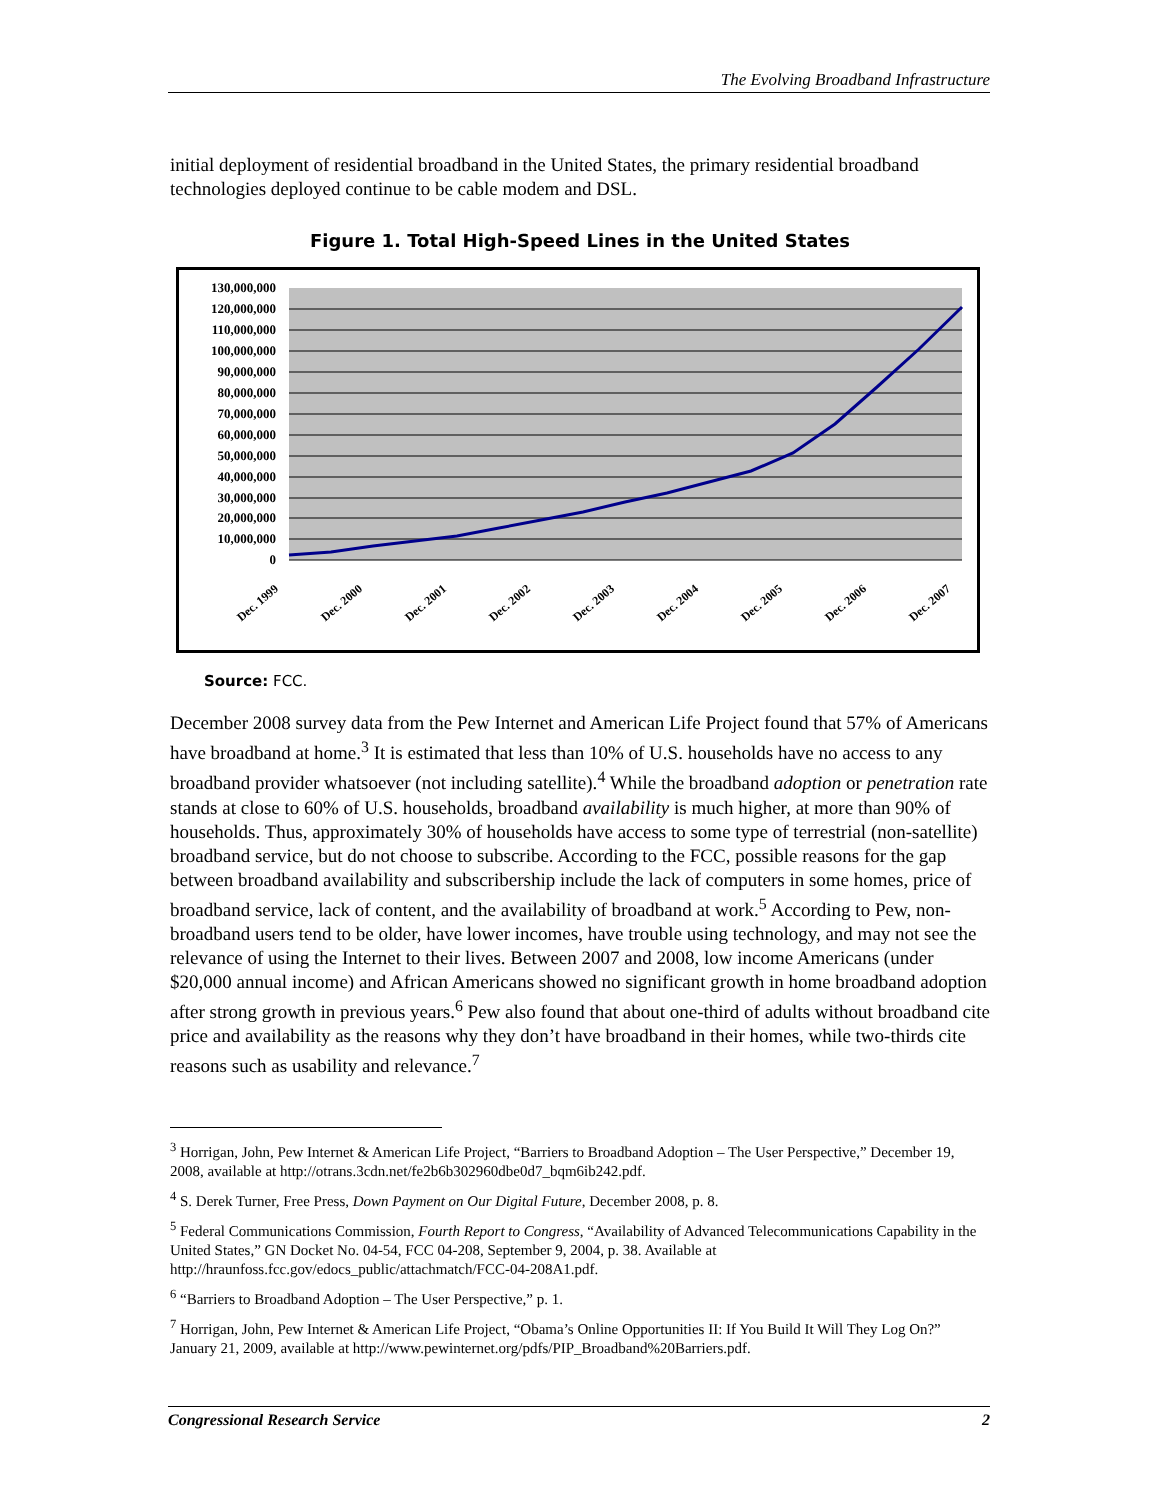The Evolving Broadband Infrastructure
initial deployment of residential broadband in the United States, the primary residential broadband technologies deployed continue to be cable modem and DSL.
Figure 1. Total High-Speed Lines in the United States
130,000,000
120,000,000
110,000,000
100,000,000
90,000,000
80,000,000
70,000,000
60,000,000
50,000,000
40,000,000
30,000,000
20,000,000
10,000,000
0
Dec. 1999
Dec. 2000
Dec. 2001
Dec. 2002
Dec. 2003
Dec. 2004
Dec. 2005
Dec. 2006
Dec. 2007
Source: FCC.
December 2008 survey data from the Pew Internet and American Life Project found that 57% of Americans have broadband at home.<sup>3</sup> It is estimated that less than 10% of U.S. households have no access to any broadband provider whatsoever (not including satellite).<sup>4</sup> While the broadband adoption or penetration rate stands at close to 60% of U.S. households, broadband availability is much higher, at more than 90% of households. Thus, approximately 30% of households have access to some type of terrestrial (non-satellite) broadband service, but do not choose to subscribe. According to the FCC, possible reasons for the gap between broadband availability and subscribership include the lack of computers in some homes, price of broadband service, lack of content, and the availability of broadband at work.<sup>5</sup> According to Pew, non-broadband users tend to be older, have lower incomes, have trouble using technology, and may not see the relevance of using the Internet to their lives. Between 2007 and 2008, low income Americans (under $20,000 annual income) and African Americans showed no significant growth in home broadband adoption after strong growth in previous years.<sup>6</sup> Pew also found that about one-third of adults without broadband cite price and availability as the reasons why they don’t have broadband in their homes, while two-thirds cite reasons such as usability and relevance.<sup>7</sup>
<sup>3</sup> Horrigan, John, Pew Internet & American Life Project, “Barriers to Broadband Adoption – The User Perspective,” December 19, 2008, available at http://otrans.3cdn.net/fe2b6b302960dbe0d7_bqm6ib242.pdf.
<sup>4</sup> S. Derek Turner, Free Press, Down Payment on Our Digital Future, December 2008, p. 8.
<sup>5</sup> Federal Communications Commission, Fourth Report to Congress, “Availability of Advanced Telecommunications Capability in the United States,” GN Docket No. 04-54, FCC 04-208, September 9, 2004, p. 38. Available at http://hraunfoss.fcc.gov/edocs_public/attachmatch/FCC-04-208A1.pdf.
<sup>6</sup> “Barriers to Broadband Adoption – The User Perspective,” p. 1.
<sup>7</sup> Horrigan, John, Pew Internet & American Life Project, “Obama’s Online Opportunities II: If You Build It Will They Log On?” January 21, 2009, available at http://www.pewinternet.org/pdfs/PIP_Broadband%20Barriers.pdf.
Congressional Research Service 2